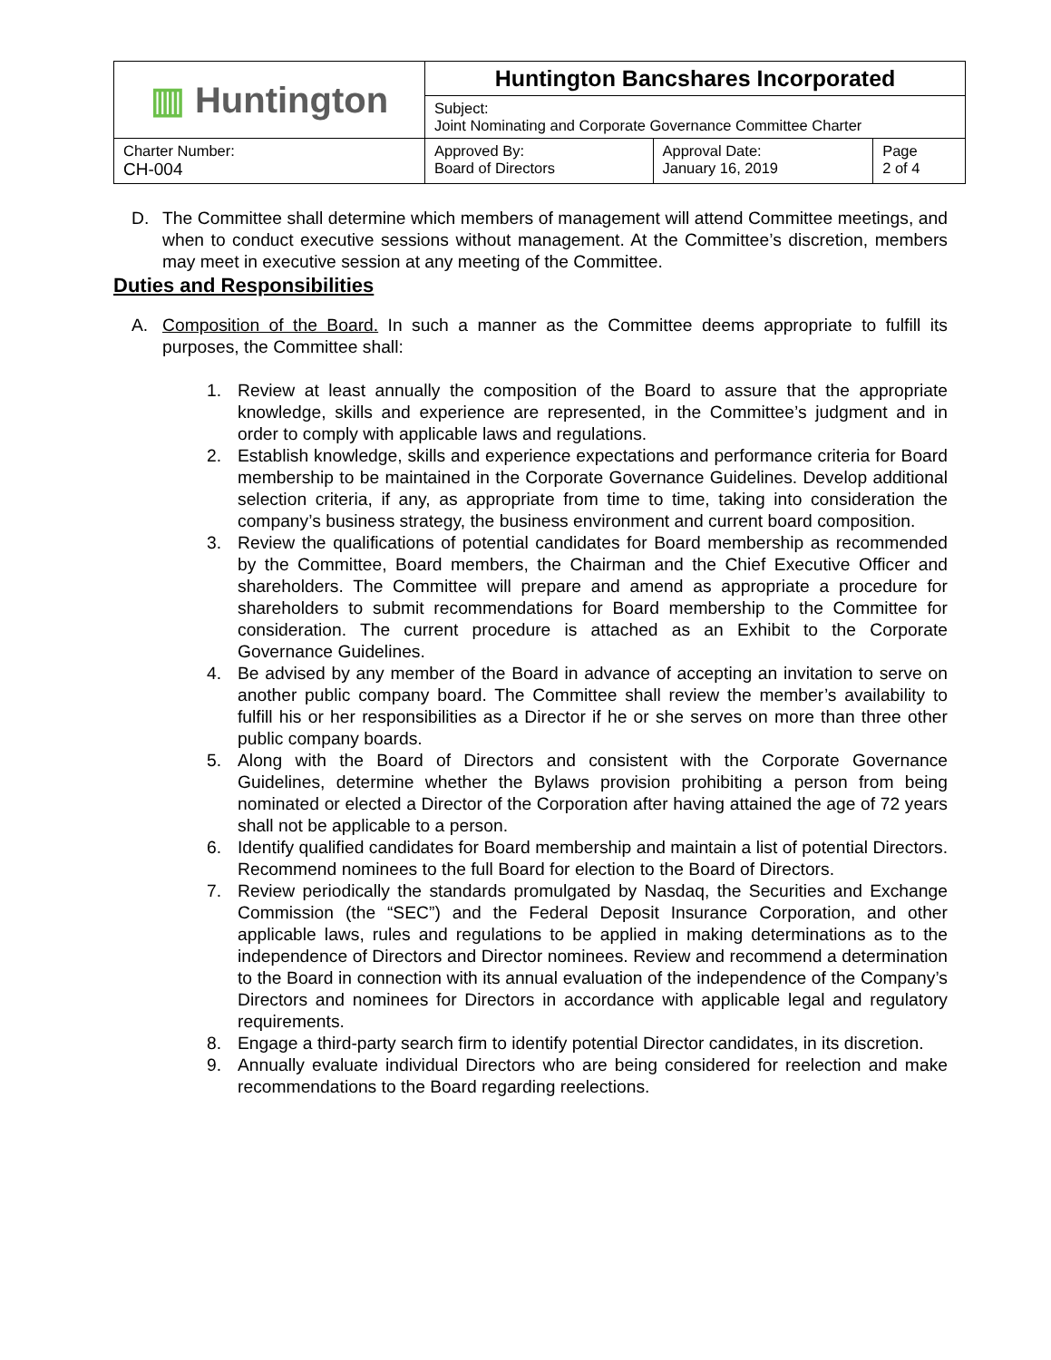| ▥ Huntington | Huntington Bancshares Incorporated | | |
| | Subject: Joint Nominating and Corporate Governance Committee Charter | | |
| Charter Number: CH-004 | Approved By: Board of Directors | Approval Date: January 16, 2019 | Page 2 of 4 |
D. The Committee shall determine which members of management will attend Committee meetings, and when to conduct executive sessions without management. At the Committee’s discretion, members may meet in executive session at any meeting of the Committee.
Duties and Responsibilities
A. Composition of the Board. In such a manner as the Committee deems appropriate to fulfill its purposes, the Committee shall:
1. Review at least annually the composition of the Board to assure that the appropriate knowledge, skills and experience are represented, in the Committee’s judgment and in order to comply with applicable laws and regulations.
2. Establish knowledge, skills and experience expectations and performance criteria for Board membership to be maintained in the Corporate Governance Guidelines. Develop additional selection criteria, if any, as appropriate from time to time, taking into consideration the company’s business strategy, the business environment and current board composition.
3. Review the qualifications of potential candidates for Board membership as recommended by the Committee, Board members, the Chairman and the Chief Executive Officer and shareholders. The Committee will prepare and amend as appropriate a procedure for shareholders to submit recommendations for Board membership to the Committee for consideration. The current procedure is attached as an Exhibit to the Corporate Governance Guidelines.
4. Be advised by any member of the Board in advance of accepting an invitation to serve on another public company board. The Committee shall review the member’s availability to fulfill his or her responsibilities as a Director if he or she serves on more than three other public company boards.
5. Along with the Board of Directors and consistent with the Corporate Governance Guidelines, determine whether the Bylaws provision prohibiting a person from being nominated or elected a Director of the Corporation after having attained the age of 72 years shall not be applicable to a person.
6. Identify qualified candidates for Board membership and maintain a list of potential Directors. Recommend nominees to the full Board for election to the Board of Directors.
7. Review periodically the standards promulgated by Nasdaq, the Securities and Exchange Commission (the “SEC”) and the Federal Deposit Insurance Corporation, and other applicable laws, rules and regulations to be applied in making determinations as to the independence of Directors and Director nominees. Review and recommend a determination to the Board in connection with its annual evaluation of the independence of the Company’s Directors and nominees for Directors in accordance with applicable legal and regulatory requirements.
8. Engage a third-party search firm to identify potential Director candidates, in its discretion.
9. Annually evaluate individual Directors who are being considered for reelection and make recommendations to the Board regarding reelections.